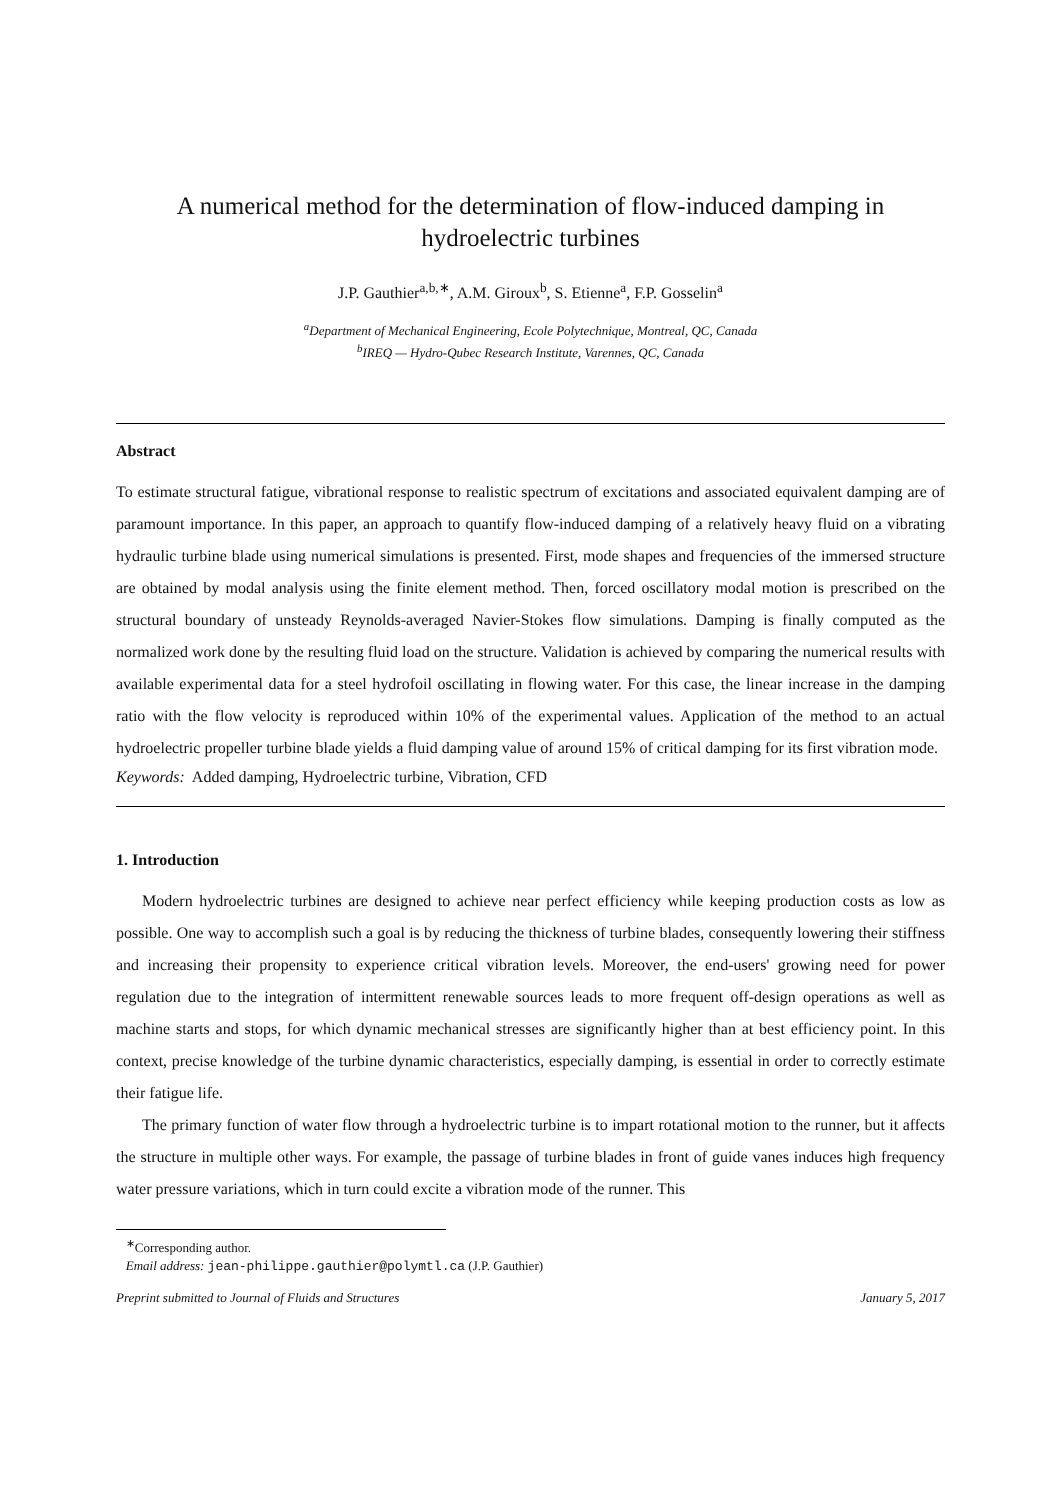A numerical method for the determination of flow-induced damping in hydroelectric turbines
J.P. Gauthier<sup>a,b,∗</sup>, A.M. Giroux<sup>b</sup>, S. Etienne<sup>a</sup>, F.P. Gosselin<sup>a</sup>
<sup>a</sup> Department of Mechanical Engineering, Ecole Polytechnique, Montreal, QC, Canada
<sup>b</sup> IREQ — Hydro-Qubec Research Institute, Varennes, QC, Canada
Abstract
To estimate structural fatigue, vibrational response to realistic spectrum of excitations and associated equivalent damping are of paramount importance. In this paper, an approach to quantify flow-induced damping of a relatively heavy fluid on a vibrating hydraulic turbine blade using numerical simulations is presented. First, mode shapes and frequencies of the immersed structure are obtained by modal analysis using the finite element method. Then, forced oscillatory modal motion is prescribed on the structural boundary of unsteady Reynolds-averaged Navier-Stokes flow simulations. Damping is finally computed as the normalized work done by the resulting fluid load on the structure. Validation is achieved by comparing the numerical results with available experimental data for a steel hydrofoil oscillating in flowing water. For this case, the linear increase in the damping ratio with the flow velocity is reproduced within 10% of the experimental values. Application of the method to an actual hydroelectric propeller turbine blade yields a fluid damping value of around 15% of critical damping for its first vibration mode.
Keywords: Added damping, Hydroelectric turbine, Vibration, CFD
1. Introduction
Modern hydroelectric turbines are designed to achieve near perfect efficiency while keeping production costs as low as possible. One way to accomplish such a goal is by reducing the thickness of turbine blades, consequently lowering their stiffness and increasing their propensity to experience critical vibration levels. Moreover, the end-users' growing need for power regulation due to the integration of intermittent renewable sources leads to more frequent off-design operations as well as machine starts and stops, for which dynamic mechanical stresses are significantly higher than at best efficiency point. In this context, precise knowledge of the turbine dynamic characteristics, especially damping, is essential in order to correctly estimate their fatigue life.
The primary function of water flow through a hydroelectric turbine is to impart rotational motion to the runner, but it affects the structure in multiple other ways. For example, the passage of turbine blades in front of guide vanes induces high frequency water pressure variations, which in turn could excite a vibration mode of the runner. This
<sup>∗</sup>Corresponding author.
Email address: jean-philippe.gauthier@polymtl.ca (J.P. Gauthier)
Preprint submitted to Journal of Fluids and Structures January 5, 2017